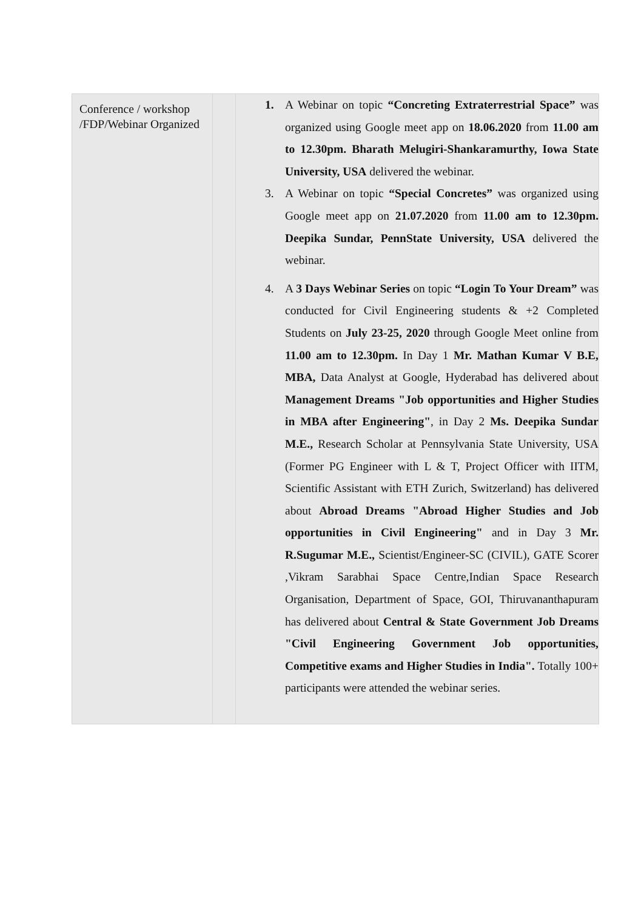| Conference / workshop /FDP/Webinar Organized | | 1. A Webinar on topic “Concreting Extraterrestrial Space” was organized using Google meet app on 18.06.2020 from 11.00 am to 12.30pm. Bharath Melugiri-Shankaramurthy, Iowa State University, USA delivered the webinar. 3. A Webinar on topic “Special Concretes” was organized using Google meet app on 21.07.2020 from 11.00 am to 12.30pm. Deepika Sundar, PennState University, USA delivered the webinar. 4. A 3 Days Webinar Series on topic “Login To Your Dream” was conducted for Civil Engineering students & +2 Completed Students on July 23-25, 2020 through Google Meet online from 11.00 am to 12.30pm. In Day 1 Mr. Mathan Kumar V B.E, MBA, Data Analyst at Google, Hyderabad has delivered about Management Dreams "Job opportunities and Higher Studies in MBA after Engineering" , in Day 2 Ms. Deepika Sundar M.E., Research Scholar at Pennsylvania State University, USA (Former PG Engineer with L & T, Project Officer with IITM, Scientific Assistant with ETH Zurich, Switzerland) has delivered about Abroad Dreams "Abroad Higher Studies and Job opportunities in Civil Engineering" and in Day 3 Mr. R.Sugumar M.E., Scientist/Engineer-SC (CIVIL), GATE Scorer ,Vikram Sarabhai Space Centre,Indian Space Research Organisation, Department of Space, GOI, Thiruvananthapuram has delivered about Central & State Government Job Dreams "Civil Engineering Government Job opportunities, Competitive exams and Higher Studies in India". Totally 100+ participants were attended the webinar series. |